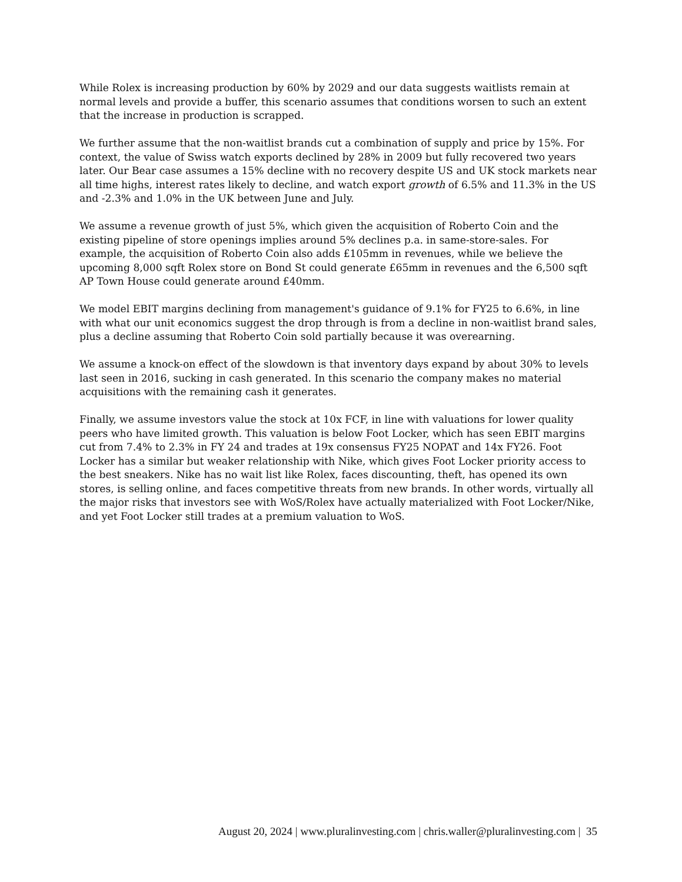While Rolex is increasing production by 60% by 2029 and our data suggests waitlists remain at normal levels and provide a buffer, this scenario assumes that conditions worsen to such an extent that the increase in production is scrapped.
We further assume that the non-waitlist brands cut a combination of supply and price by 15%. For context, the value of Swiss watch exports declined by 28% in 2009 but fully recovered two years later. Our Bear case assumes a 15% decline with no recovery despite US and UK stock markets near all time highs, interest rates likely to decline, and watch export growth of 6.5% and 11.3% in the US and -2.3% and 1.0% in the UK between June and July.
We assume a revenue growth of just 5%, which given the acquisition of Roberto Coin and the existing pipeline of store openings implies around 5% declines p.a. in same-store-sales. For example, the acquisition of Roberto Coin also adds £105mm in revenues, while we believe the upcoming 8,000 sqft Rolex store on Bond St could generate £65mm in revenues and the 6,500 sqft AP Town House could generate around £40mm.
We model EBIT margins declining from management's guidance of 9.1% for FY25 to 6.6%, in line with what our unit economics suggest the drop through is from a decline in non-waitlist brand sales, plus a decline assuming that Roberto Coin sold partially because it was overearning.
We assume a knock-on effect of the slowdown is that inventory days expand by about 30% to levels last seen in 2016, sucking in cash generated. In this scenario the company makes no material acquisitions with the remaining cash it generates.
Finally, we assume investors value the stock at 10x FCF, in line with valuations for lower quality peers who have limited growth. This valuation is below Foot Locker, which has seen EBIT margins cut from 7.4% to 2.3% in FY 24 and trades at 19x consensus FY25 NOPAT and 14x FY26. Foot Locker has a similar but weaker relationship with Nike, which gives Foot Locker priority access to the best sneakers. Nike has no wait list like Rolex, faces discounting, theft, has opened its own stores, is selling online, and faces competitive threats from new brands. In other words, virtually all the major risks that investors see with WoS/Rolex have actually materialized with Foot Locker/Nike, and yet Foot Locker still trades at a premium valuation to WoS.
August 20, 2024 | www.pluralinvesting.com | chris.waller@pluralinvesting.com | 35